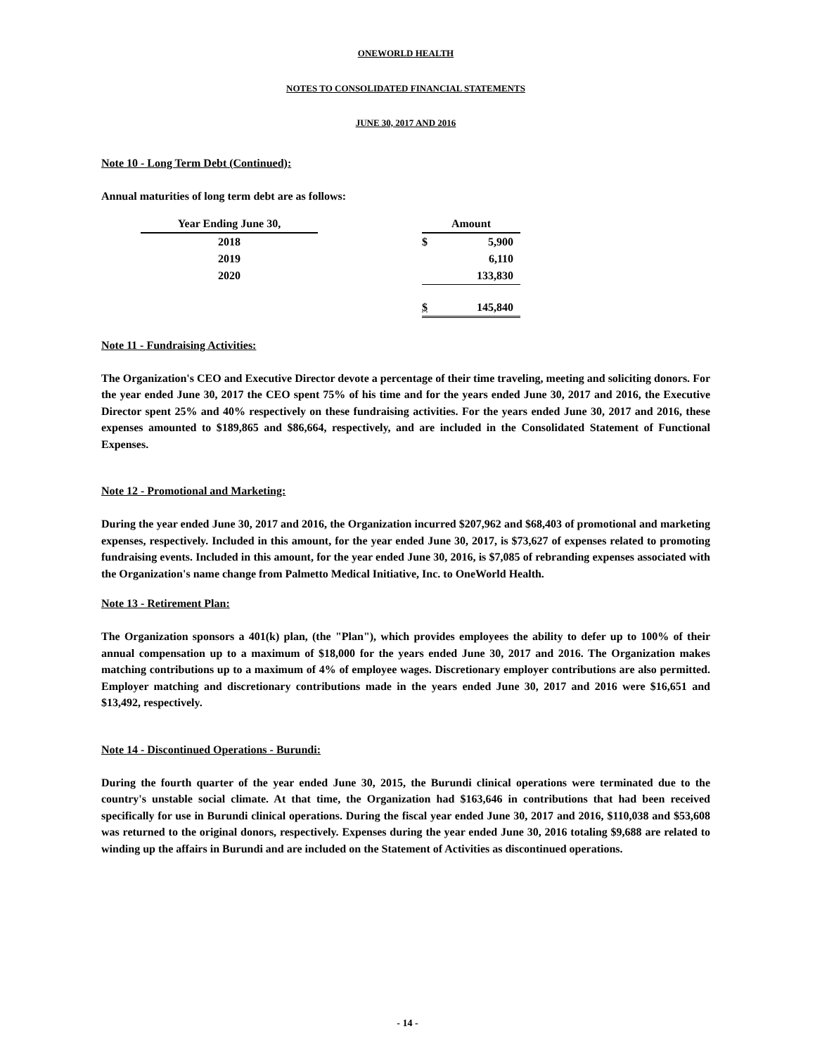ONEWORLD HEALTH
NOTES TO CONSOLIDATED FINANCIAL STATEMENTS
JUNE 30, 2017 AND 2016
Note 10 - Long Term Debt (Continued):
Annual maturities of long term debt are as follows:
| Year Ending June 30, | | Amount | |
| --- | --- | --- | --- |
| 2018 | | $ | 5,900 |
| 2019 | | | 6,110 |
| 2020 | | | 133,830 |
| | | $ | 145,840 |
Note 11 - Fundraising Activities:
The Organization's CEO and Executive Director devote a percentage of their time traveling, meeting and soliciting donors. For the year ended June 30, 2017 the CEO spent 75% of his time and for the years ended June 30, 2017 and 2016, the Executive Director spent 25% and 40% respectively on these fundraising activities. For the years ended June 30, 2017 and 2016, these expenses amounted to $189,865 and $86,664, respectively, and are included in the Consolidated Statement of Functional Expenses.
Note 12 - Promotional and Marketing:
During the year ended June 30, 2017 and 2016, the Organization incurred $207,962 and $68,403 of promotional and marketing expenses, respectively. Included in this amount, for the year ended June 30, 2017, is $73,627 of expenses related to promoting fundraising events. Included in this amount, for the year ended June 30, 2016, is $7,085 of rebranding expenses associated with the Organization's name change from Palmetto Medical Initiative, Inc. to OneWorld Health.
Note 13 - Retirement Plan:
The Organization sponsors a 401(k) plan, (the "Plan"), which provides employees the ability to defer up to 100% of their annual compensation up to a maximum of $18,000 for the years ended June 30, 2017 and 2016. The Organization makes matching contributions up to a maximum of 4% of employee wages. Discretionary employer contributions are also permitted. Employer matching and discretionary contributions made in the years ended June 30, 2017 and 2016 were $16,651 and $13,492, respectively.
Note 14 - Discontinued Operations - Burundi:
During the fourth quarter of the year ended June 30, 2015, the Burundi clinical operations were terminated due to the country's unstable social climate. At that time, the Organization had $163,646 in contributions that had been received specifically for use in Burundi clinical operations. During the fiscal year ended June 30, 2017 and 2016, $110,038 and $53,608 was returned to the original donors, respectively. Expenses during the year ended June 30, 2016 totaling $9,688 are related to winding up the affairs in Burundi and are included on the Statement of Activities as discontinued operations.
- 14 -